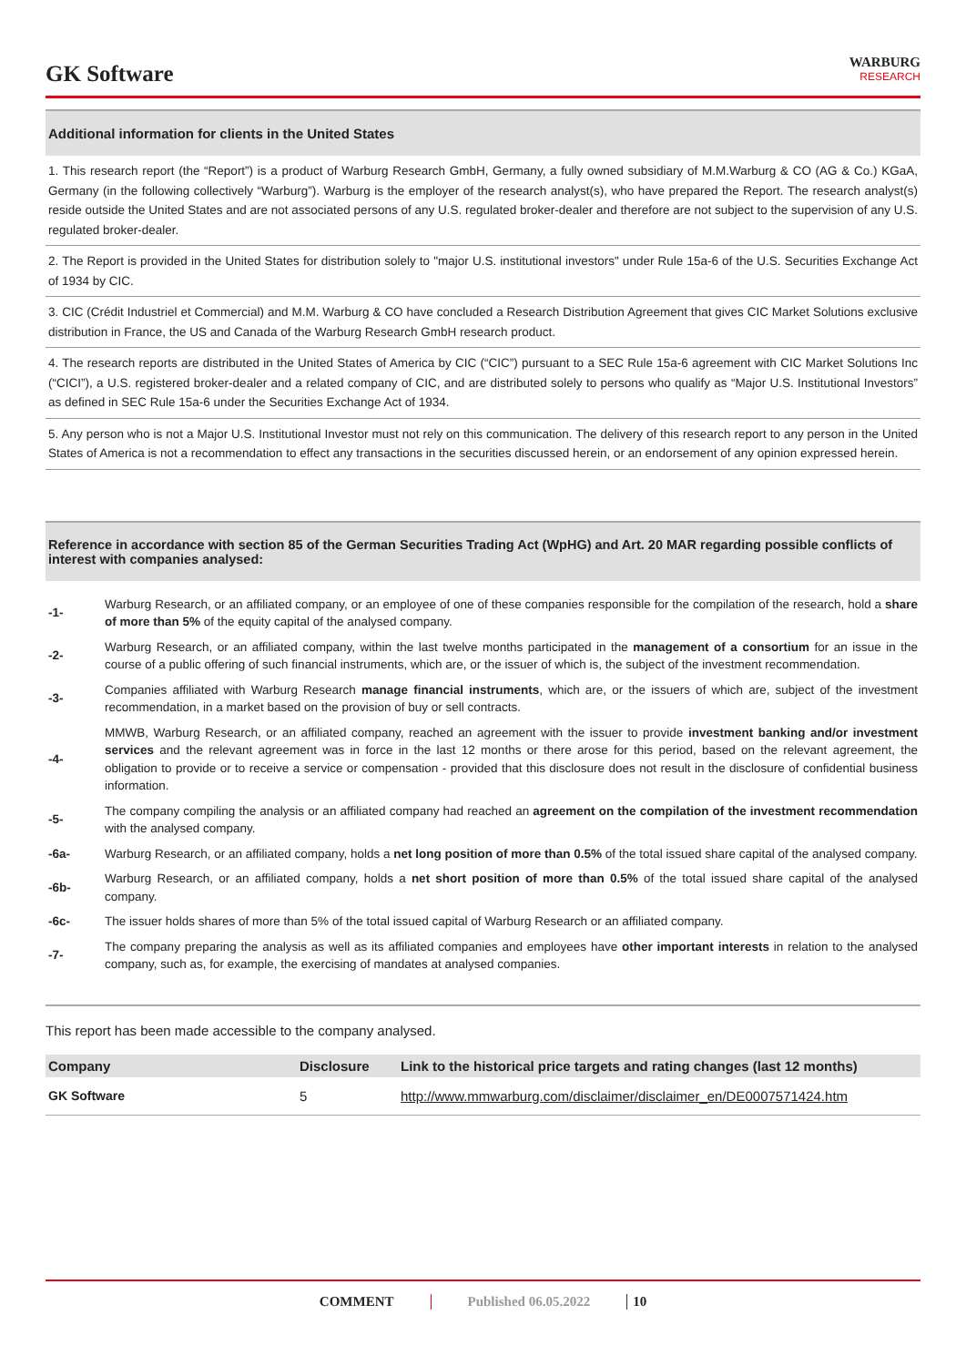GK Software
WARBURG
RESEARCH
Additional information for clients in the United States
1. This research report (the “Report”) is a product of Warburg Research GmbH, Germany, a fully owned subsidiary of M.M.Warburg & CO (AG & Co.) KGaA, Germany (in the following collectively “Warburg”). Warburg is the employer of the research analyst(s), who have prepared the Report. The research analyst(s) reside outside the United States and are not associated persons of any U.S. regulated broker-dealer and therefore are not subject to the supervision of any U.S. regulated broker-dealer.
2. The Report is provided in the United States for distribution solely to "major U.S. institutional investors" under Rule 15a-6 of the U.S. Securities Exchange Act of 1934 by CIC.
3. CIC (Crédit Industriel et Commercial) and M.M. Warburg & CO have concluded a Research Distribution Agreement that gives CIC Market Solutions exclusive distribution in France, the US and Canada of the Warburg Research GmbH research product.
4. The research reports are distributed in the United States of America by CIC (“CIC”) pursuant to a SEC Rule 15a-6 agreement with CIC Market Solutions Inc (“CICI”), a U.S. registered broker-dealer and a related company of CIC, and are distributed solely to persons who qualify as “Major U.S. Institutional Investors” as defined in SEC Rule 15a-6 under the Securities Exchange Act of 1934.
5. Any person who is not a Major U.S. Institutional Investor must not rely on this communication. The delivery of this research report to any person in the United States of America is not a recommendation to effect any transactions in the securities discussed herein, or an endorsement of any opinion expressed herein.
Reference in accordance with section 85 of the German Securities Trading Act (WpHG) and Art. 20 MAR regarding possible conflicts of interest with companies analysed:
-1- Warburg Research, or an affiliated company, or an employee of one of these companies responsible for the compilation of the research, hold a share of more than 5% of the equity capital of the analysed company.
-2- Warburg Research, or an affiliated company, within the last twelve months participated in the management of a consortium for an issue in the course of a public offering of such financial instruments, which are, or the issuer of which is, the subject of the investment recommendation.
-3- Companies affiliated with Warburg Research manage financial instruments, which are, or the issuers of which are, subject of the investment recommendation, in a market based on the provision of buy or sell contracts.
-4- MMWB, Warburg Research, or an affiliated company, reached an agreement with the issuer to provide investment banking and/or investment services and the relevant agreement was in force in the last 12 months or there arose for this period, based on the relevant agreement, the obligation to provide or to receive a service or compensation - provided that this disclosure does not result in the disclosure of confidential business information.
-5- The company compiling the analysis or an affiliated company had reached an agreement on the compilation of the investment recommendation with the analysed company.
-6a- Warburg Research, or an affiliated company, holds a net long position of more than 0.5% of the total issued share capital of the analysed company.
-6b- Warburg Research, or an affiliated company, holds a net short position of more than 0.5% of the total issued share capital of the analysed company.
-6c- The issuer holds shares of more than 5% of the total issued capital of Warburg Research or an affiliated company.
-7- The company preparing the analysis as well as its affiliated companies and employees have other important interests in relation to the analysed company, such as, for example, the exercising of mandates at analysed companies.
This report has been made accessible to the company analysed.
| Company | Disclosure | Link to the historical price targets and rating changes (last 12 months) |
| --- | --- | --- |
| GK Software | 5 | http://www.mmwarburg.com/disclaimer/disclaimer_en/DE0007571424.htm |
COMMENT Published 06.05.2022 10